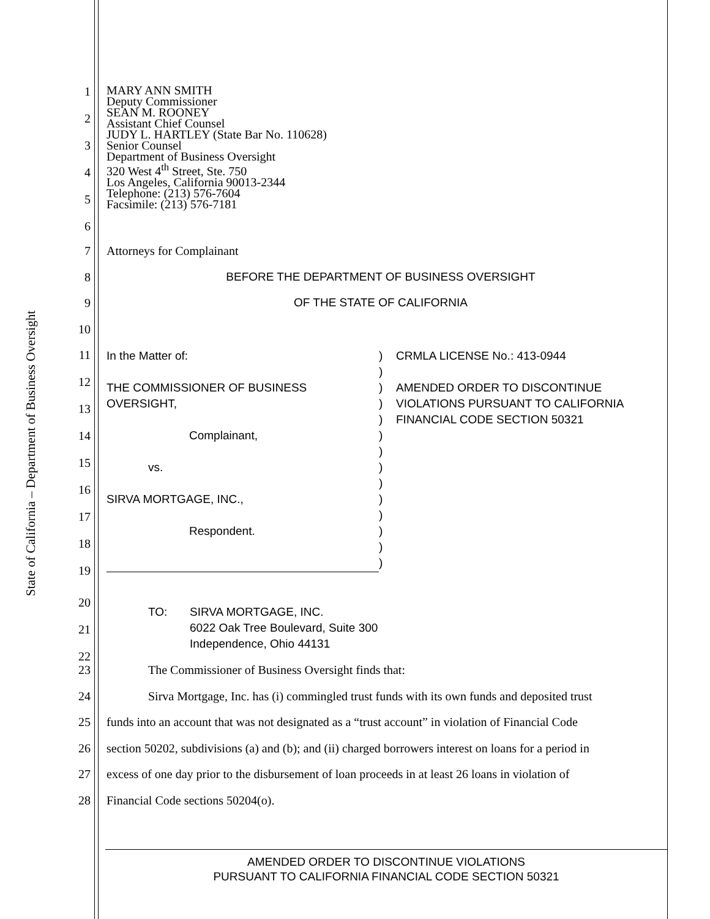State of California – Department of Business Oversight
1
2
3
4
5
6
MARY ANN SMITH
Deputy Commissioner
SEAN M. ROONEY
Assistant Chief Counsel
JUDY L. HARTLEY (State Bar No. 110628)
Senior Counsel
Department of Business Oversight
320 West 4<sup>th</sup> Street, Ste. 750
Los Angeles, California 90013-2344
Telephone: (213) 576-7604
Facsimile: (213) 576-7181
7 Attorneys for Complainant
8 BEFORE THE DEPARTMENT OF BUSINESS OVERSIGHT
9 OF THE STATE OF CALIFORNIA
10
11
12
13
14
15
16
17
18
19
In the Matter of:
THE COMMISSIONER OF BUSINESS
OVERSIGHT,
Complainant,
vs.
SIRVA MORTGAGE, INC.,
Respondent.
)
)
)
)
)
)
)
)
)
)
)
)
)
)
CRMLA LICENSE No.: 413-0944
AMENDED ORDER TO DISCONTINUE
VIOLATIONS PURSUANT TO CALIFORNIA
FINANCIAL CODE SECTION 50321
20
21
22
TO: SIRVA MORTGAGE, INC.
6022 Oak Tree Boulevard, Suite 300
Independence, Ohio 44131
23 The Commissioner of Business Oversight finds that:
24 Sirva Mortgage, Inc. has (i) commingled trust funds with its own funds and deposited trust
25 funds into an account that was not designated as a “trust account” in violation of Financial Code
26 section 50202, subdivisions (a) and (b); and (ii) charged borrowers interest on loans for a period in
27 excess of one day prior to the disbursement of loan proceeds in at least 26 loans in violation of
28 Financial Code sections 50204(o).
AMENDED ORDER TO DISCONTINUE VIOLATIONS
PURSUANT TO CALIFORNIA FINANCIAL CODE SECTION 50321